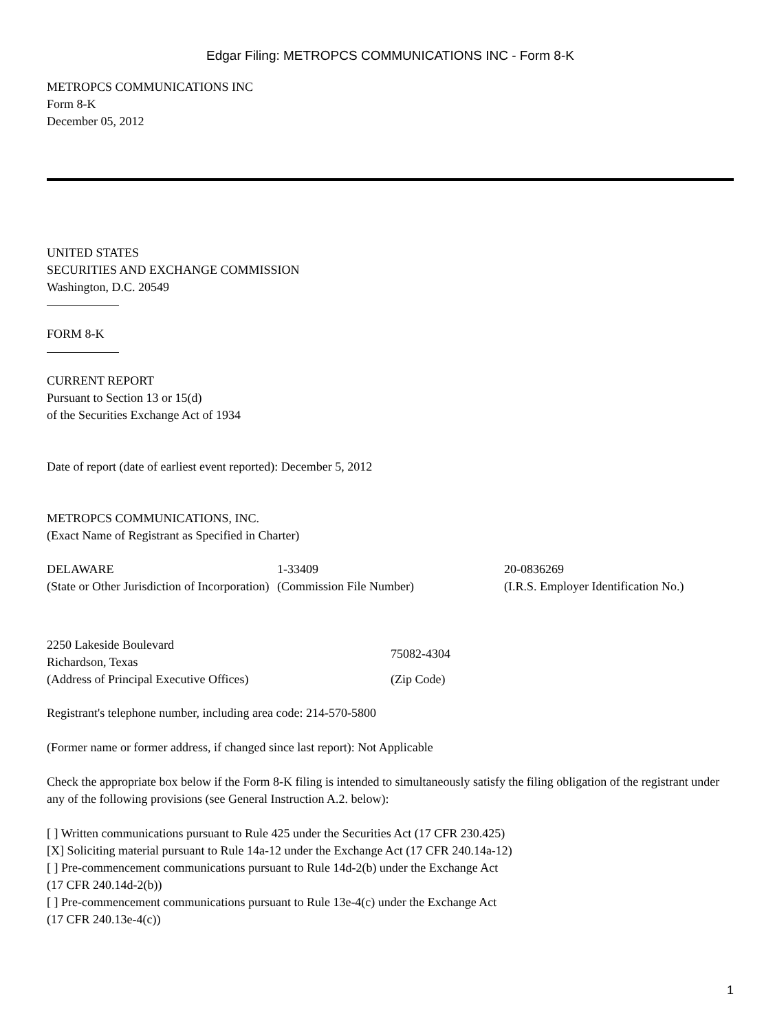Edgar Filing: METROPCS COMMUNICATIONS INC - Form 8-K
METROPCS COMMUNICATIONS INC
Form 8-K
December 05, 2012
UNITED STATES
SECURITIES AND EXCHANGE COMMISSION
Washington, D.C. 20549
FORM 8-K
CURRENT REPORT
Pursuant to Section 13 or 15(d)
of the Securities Exchange Act of 1934
Date of report (date of earliest event reported): December 5, 2012
METROPCS COMMUNICATIONS, INC.
(Exact Name of Registrant as Specified in Charter)
| DELAWARE | 1-33409 | 20-0836269 |
| (State or Other Jurisdiction of Incorporation) | (Commission File Number) | (I.R.S. Employer Identification No.) |
| 2250 Lakeside Boulevard Richardson, Texas | 75082-4304 |
| (Address of Principal Executive Offices) | (Zip Code) |
Registrant's telephone number, including area code: 214-570-5800
(Former name or former address, if changed since last report): Not Applicable
Check the appropriate box below if the Form 8-K filing is intended to simultaneously satisfy the filing obligation of the registrant under any of the following provisions (see General Instruction A.2. below):
[ ] Written communications pursuant to Rule 425 under the Securities Act (17 CFR 230.425)
[X] Soliciting material pursuant to Rule 14a-12 under the Exchange Act (17 CFR 240.14a-12)
[ ] Pre-commencement communications pursuant to Rule 14d-2(b) under the Exchange Act
(17 CFR 240.14d-2(b))
[ ] Pre-commencement communications pursuant to Rule 13e-4(c) under the Exchange Act
(17 CFR 240.13e-4(c))
1